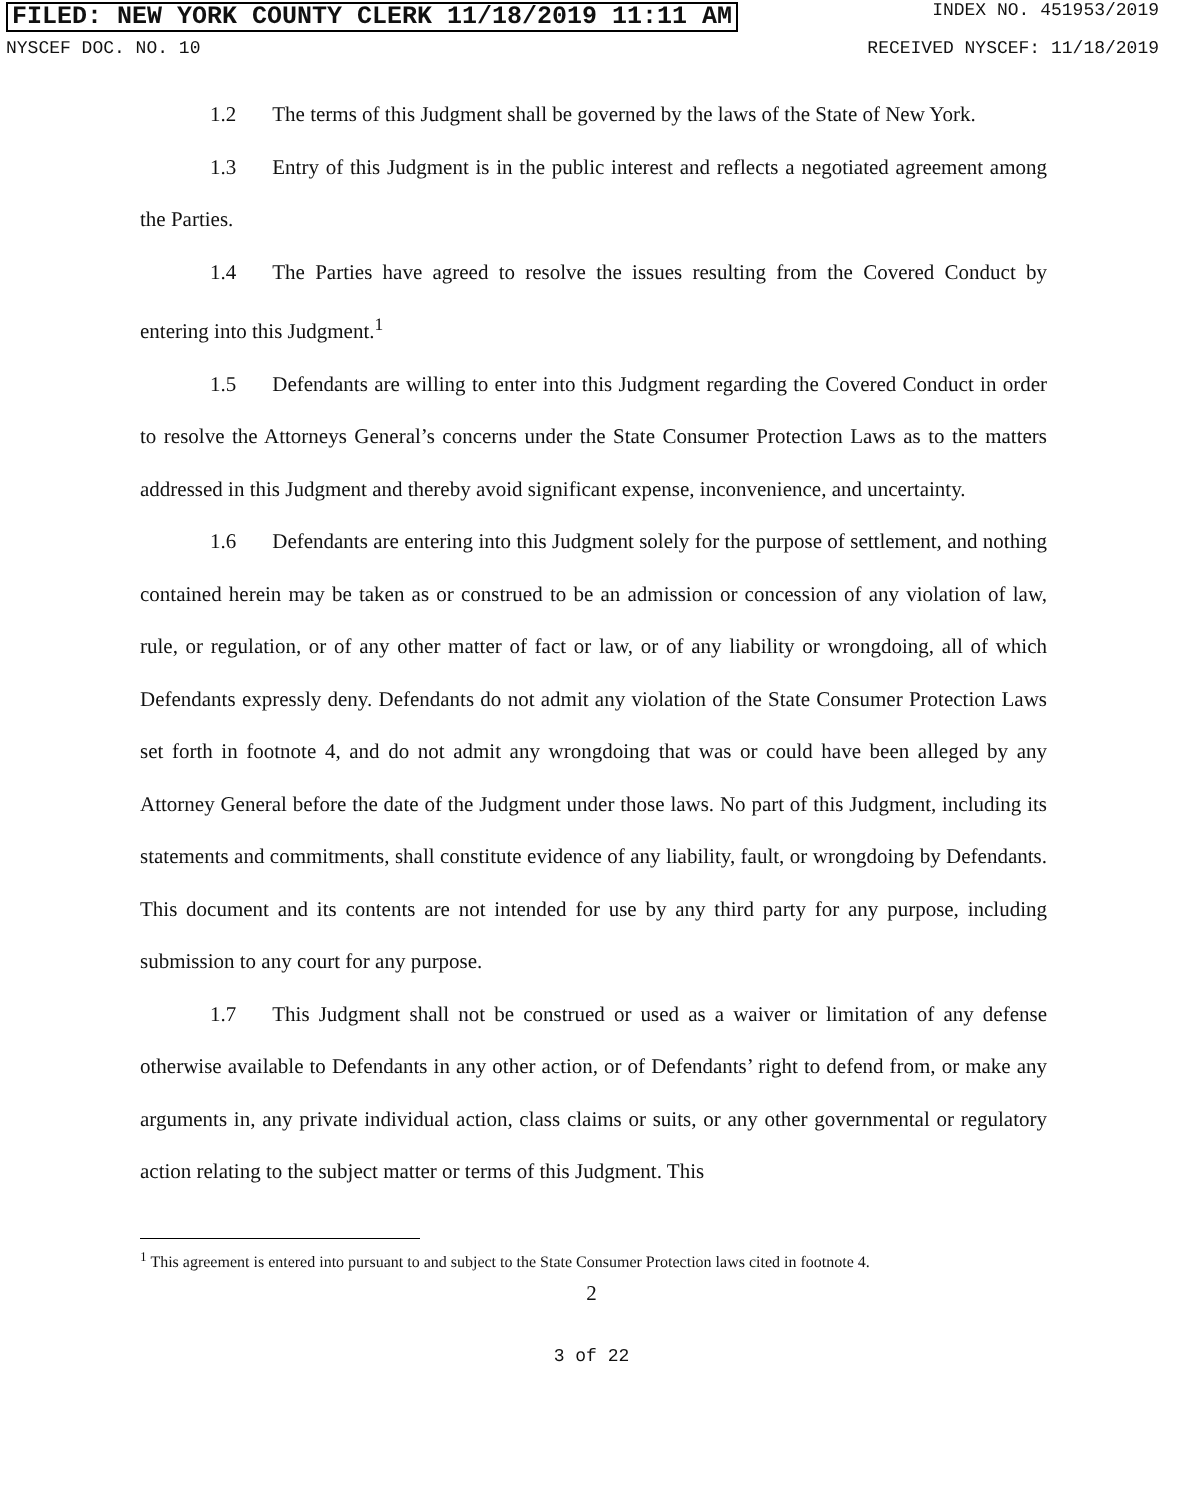FILED: NEW YORK COUNTY CLERK 11/18/2019 11:11 AM INDEX NO. 451953/2019
NYSCEF DOC. NO. 10 RECEIVED NYSCEF: 11/18/2019
1.2 The terms of this Judgment shall be governed by the laws of the State of New York.
1.3 Entry of this Judgment is in the public interest and reflects a negotiated agreement among the Parties.
1.4 The Parties have agreed to resolve the issues resulting from the Covered Conduct by entering into this Judgment.<sup>1</sup>
1.5 Defendants are willing to enter into this Judgment regarding the Covered Conduct in order to resolve the Attorneys General’s concerns under the State Consumer Protection Laws as to the matters addressed in this Judgment and thereby avoid significant expense, inconvenience, and uncertainty.
1.6 Defendants are entering into this Judgment solely for the purpose of settlement, and nothing contained herein may be taken as or construed to be an admission or concession of any violation of law, rule, or regulation, or of any other matter of fact or law, or of any liability or wrongdoing, all of which Defendants expressly deny. Defendants do not admit any violation of the State Consumer Protection Laws set forth in footnote 4, and do not admit any wrongdoing that was or could have been alleged by any Attorney General before the date of the Judgment under those laws. No part of this Judgment, including its statements and commitments, shall constitute evidence of any liability, fault, or wrongdoing by Defendants. This document and its contents are not intended for use by any third party for any purpose, including submission to any court for any purpose.
1.7 This Judgment shall not be construed or used as a waiver or limitation of any defense otherwise available to Defendants in any other action, or of Defendants’ right to defend from, or make any arguments in, any private individual action, class claims or suits, or any other governmental or regulatory action relating to the subject matter or terms of this Judgment. This
<sup>1</sup> This agreement is entered into pursuant to and subject to the State Consumer Protection laws cited in footnote 4.
2
3 of 22